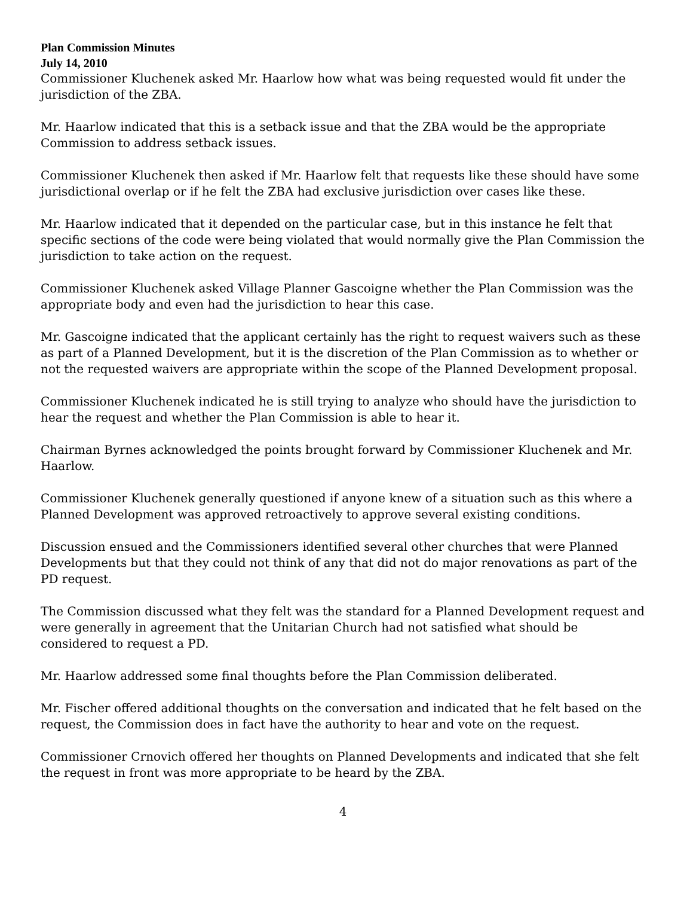Plan Commission Minutes
July 14, 2010
Commissioner Kluchenek asked Mr. Haarlow how what was being requested would fit under the jurisdiction of the ZBA.
Mr. Haarlow indicated that this is a setback issue and that the ZBA would be the appropriate Commission to address setback issues.
Commissioner Kluchenek then asked if Mr. Haarlow felt that requests like these should have some jurisdictional overlap or if he felt the ZBA had exclusive jurisdiction over cases like these.
Mr. Haarlow indicated that it depended on the particular case, but in this instance he felt that specific sections of the code were being violated that would normally give the Plan Commission the jurisdiction to take action on the request.
Commissioner Kluchenek asked Village Planner Gascoigne whether the Plan Commission was the appropriate body and even had the jurisdiction to hear this case.
Mr. Gascoigne indicated that the applicant certainly has the right to request waivers such as these as part of a Planned Development, but it is the discretion of the Plan Commission as to whether or not the requested waivers are appropriate within the scope of the Planned Development proposal.
Commissioner Kluchenek indicated he is still trying to analyze who should have the jurisdiction to hear the request and whether the Plan Commission is able to hear it.
Chairman Byrnes acknowledged the points brought forward by Commissioner Kluchenek and Mr. Haarlow.
Commissioner Kluchenek generally questioned if anyone knew of a situation such as this where a Planned Development was approved retroactively to approve several existing conditions.
Discussion ensued and the Commissioners identified several other churches that were Planned Developments but that they could not think of any that did not do major renovations as part of the PD request.
The Commission discussed what they felt was the standard for a Planned Development request and were generally in agreement that the Unitarian Church had not satisfied what should be considered to request a PD.
Mr. Haarlow addressed some final thoughts before the Plan Commission deliberated.
Mr. Fischer offered additional thoughts on the conversation and indicated that he felt based on the request, the Commission does in fact have the authority to hear and vote on the request.
Commissioner Crnovich offered her thoughts on Planned Developments and indicated that she felt the request in front was more appropriate to be heard by the ZBA.
4